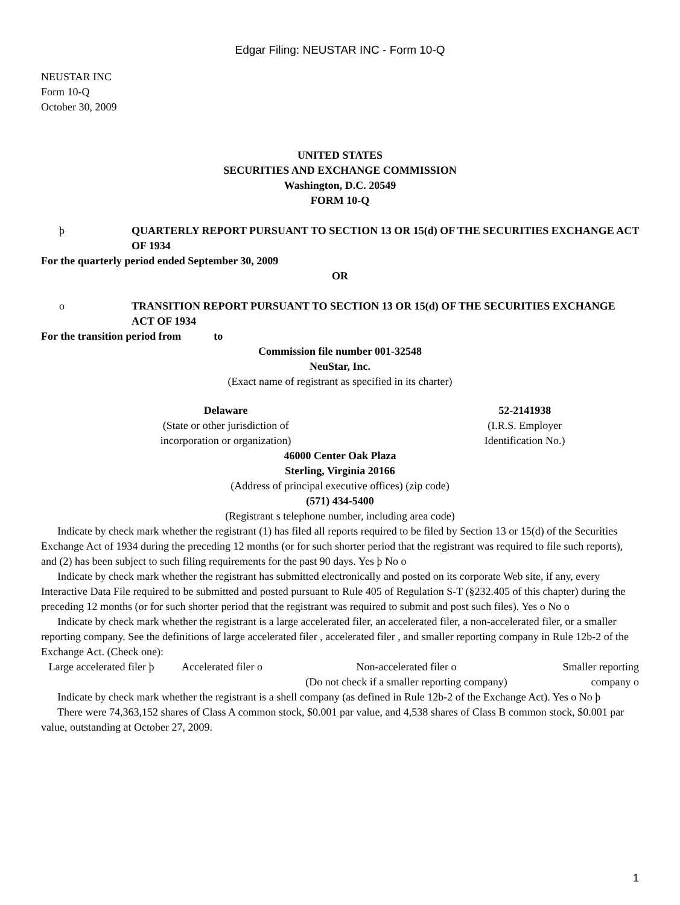Edgar Filing: NEUSTAR INC - Form 10-Q
NEUSTAR INC
Form 10-Q
October 30, 2009
UNITED STATES
SECURITIES AND EXCHANGE COMMISSION
Washington, D.C. 20549
FORM 10-Q
| þ | QUARTERLY REPORT PURSUANT TO SECTION 13 OR 15(d) OF THE SECURITIES EXCHANGE ACT OF 1934 |
For the quarterly period ended September 30, 2009
OR
| o | TRANSITION REPORT PURSUANT TO SECTION 13 OR 15(d) OF THE SECURITIES EXCHANGE ACT OF 1934 |
For the transition period from to
Commission file number 001-32548
NeuStar, Inc.
(Exact name of registrant as specified in its charter)
| Delaware (State or other jurisdiction of incorporation or organization) | 52-2141938 (I.R.S. Employer Identification No.) |
46000 Center Oak Plaza
Sterling, Virginia 20166
(Address of principal executive offices) (zip code)
(571) 434-5400
(Registrant s telephone number, including area code)
Indicate by check mark whether the registrant (1) has filed all reports required to be filed by Section 13 or 15(d) of the Securities Exchange Act of 1934 during the preceding 12 months (or for such shorter period that the registrant was required to file such reports), and (2) has been subject to such filing requirements for the past 90 days. Yes þ No o
Indicate by check mark whether the registrant has submitted electronically and posted on its corporate Web site, if any, every Interactive Data File required to be submitted and posted pursuant to Rule 405 of Regulation S-T (§232.405 of this chapter) during the preceding 12 months (or for such shorter period that the registrant was required to submit and post such files). Yes o No o
Indicate by check mark whether the registrant is a large accelerated filer, an accelerated filer, a non-accelerated filer, or a smaller reporting company. See the definitions of large accelerated filer , accelerated filer , and smaller reporting company in Rule 12b-2 of the Exchange Act. (Check one):
| Large accelerated filer þ | Accelerated filer o | Non-accelerated filer o (Do not check if a smaller reporting company) | Smaller reporting company o |
Indicate by check mark whether the registrant is a shell company (as defined in Rule 12b-2 of the Exchange Act). Yes o No þ
There were 74,363,152 shares of Class A common stock, $0.001 par value, and 4,538 shares of Class B common stock, $0.001 par value, outstanding at October 27, 2009.
1